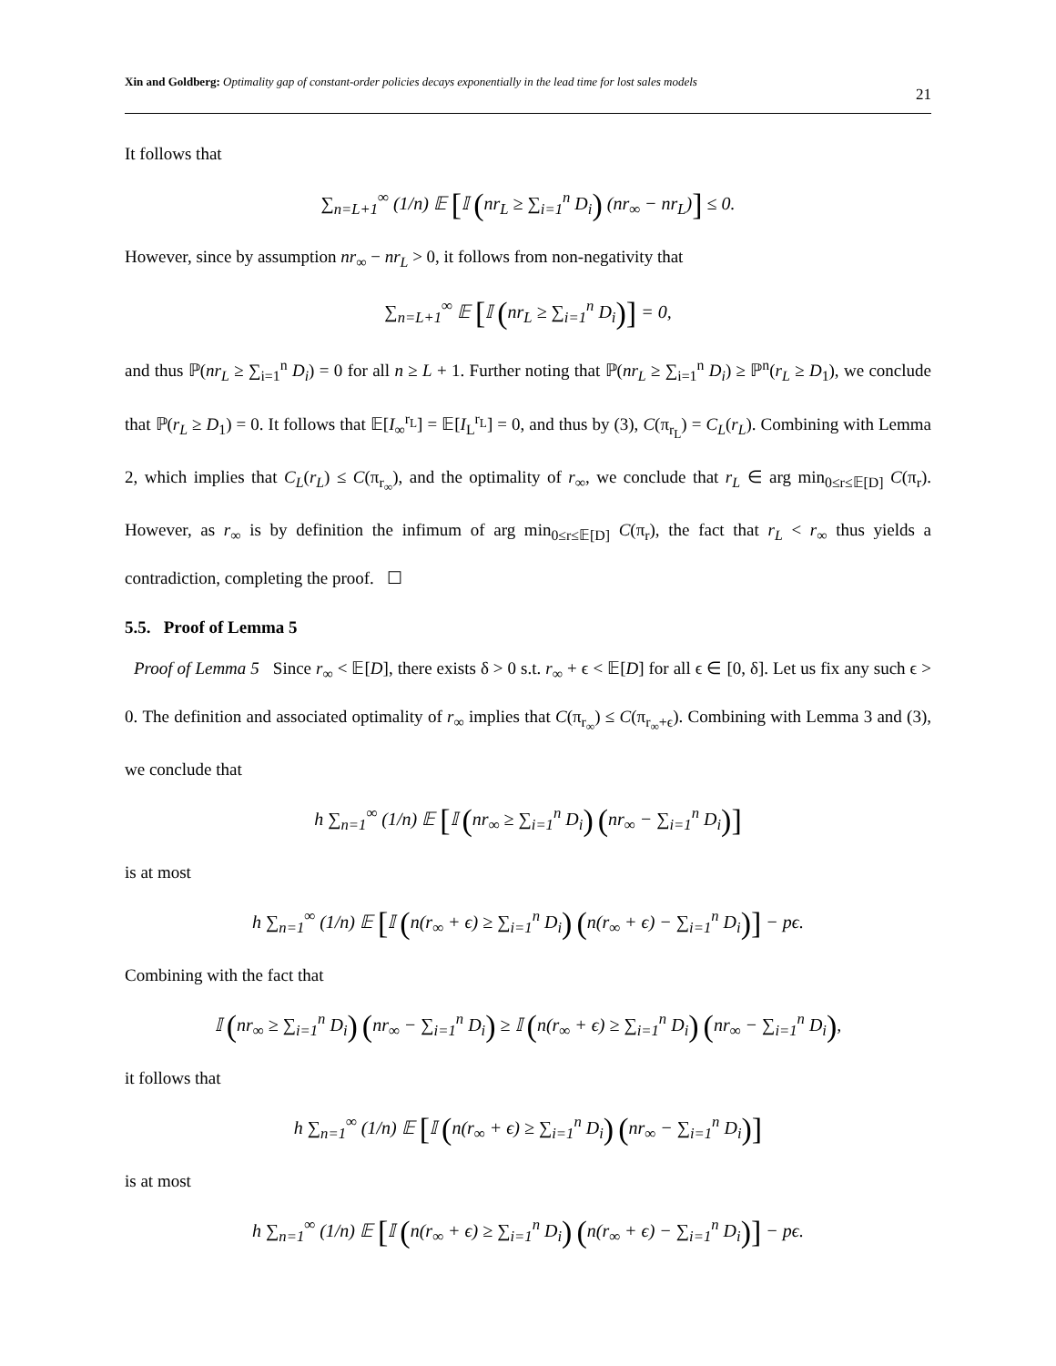Xin and Goldberg: Optimality gap of constant-order policies decays exponentially in the lead time for lost sales models 21
It follows that
∑<sub>n=L+1</sub><sup>∞</sup> (1/n) 𝔼 [𝕀 (nr<sub>L</sub> ≥ ∑<sub>i=1</sub><sup>n</sup> D<sub>i</sub>) (nr<sub>∞</sub> − nr<sub>L</sub>)] ≤ 0.
However, since by assumption nr<sub>∞</sub> − nr<sub>L</sub> > 0, it follows from non-negativity that
∑<sub>n=L+1</sub><sup>∞</sup> 𝔼 [𝕀 (nr<sub>L</sub> ≥ ∑<sub>i=1</sub><sup>n</sup> D<sub>i</sub>)] = 0,
and thus ℙ(nr<sub>L</sub> ≥ ∑<sub>i=1</sub><sup>n</sup> D<sub>i</sub>) = 0 for all n ≥ L + 1. Further noting that ℙ(nr<sub>L</sub> ≥ ∑<sub>i=1</sub><sup>n</sup> D<sub>i</sub>) ≥ ℙ<sup>n</sup>(r<sub>L</sub> ≥ D<sub>1</sub>), we conclude that ℙ(r<sub>L</sub> ≥ D<sub>1</sub>) = 0. It follows that 𝔼[I<sub>∞</sub><sup>r<sub>L</sub></sup>] = 𝔼[I<sub>L</sub><sup>r<sub>L</sub></sup>] = 0, and thus by (3), C(π<sub>r<sub>L</sub></sub>) = C<sub>L</sub>(r<sub>L</sub>). Combining with Lemma 2, which implies that C<sub>L</sub>(r<sub>L</sub>) ≤ C(π<sub>r<sub>∞</sub></sub>), and the optimality of r<sub>∞</sub>, we conclude that r<sub>L</sub> ∈ arg min<sub>0≤r≤𝔼[D]</sub> C(π<sub>r</sub>). However, as r<sub>∞</sub> is by definition the infimum of arg min<sub>0≤r≤𝔼[D]</sub> C(π<sub>r</sub>), the fact that r<sub>L</sub> < r<sub>∞</sub> thus yields a contradiction, completing the proof. ☐
5.5. Proof of Lemma 5
Proof of Lemma 5 Since r<sub>∞</sub> < 𝔼[D], there exists δ > 0 s.t. r<sub>∞</sub> + ϵ < 𝔼[D] for all ϵ ∈ [0, δ]. Let us fix any such ϵ > 0. The definition and associated optimality of r<sub>∞</sub> implies that C(π<sub>r<sub>∞</sub></sub>) ≤ C(π<sub>r<sub>∞</sub>+ϵ</sub>). Combining with Lemma 3 and (3), we conclude that
h ∑<sub>n=1</sub><sup>∞</sup> (1/n) 𝔼 [𝕀 (nr<sub>∞</sub> ≥ ∑<sub>i=1</sub><sup>n</sup> D<sub>i</sub>) (nr<sub>∞</sub> − ∑<sub>i=1</sub><sup>n</sup> D<sub>i</sub>)]
is at most
h ∑<sub>n=1</sub><sup>∞</sup> (1/n) 𝔼 [𝕀 (n(r<sub>∞</sub> + ϵ) ≥ ∑<sub>i=1</sub><sup>n</sup> D<sub>i</sub>) (n(r<sub>∞</sub> + ϵ) − ∑<sub>i=1</sub><sup>n</sup> D<sub>i</sub>)] − pϵ.
Combining with the fact that
𝕀 (nr<sub>∞</sub> ≥ ∑<sub>i=1</sub><sup>n</sup> D<sub>i</sub>) (nr<sub>∞</sub> − ∑<sub>i=1</sub><sup>n</sup> D<sub>i</sub>) ≥ 𝕀 (n(r<sub>∞</sub> + ϵ) ≥ ∑<sub>i=1</sub><sup>n</sup> D<sub>i</sub>) (nr<sub>∞</sub> − ∑<sub>i=1</sub><sup>n</sup> D<sub>i</sub>),
it follows that
h ∑<sub>n=1</sub><sup>∞</sup> (1/n) 𝔼 [𝕀 (n(r<sub>∞</sub> + ϵ) ≥ ∑<sub>i=1</sub><sup>n</sup> D<sub>i</sub>) (nr<sub>∞</sub> − ∑<sub>i=1</sub><sup>n</sup> D<sub>i</sub>)]
is at most
h ∑<sub>n=1</sub><sup>∞</sup> (1/n) 𝔼 [𝕀 (n(r<sub>∞</sub> + ϵ) ≥ ∑<sub>i=1</sub><sup>n</sup> D<sub>i</sub>) (n(r<sub>∞</sub> + ϵ) − ∑<sub>i=1</sub><sup>n</sup> D<sub>i</sub>)] − pϵ.